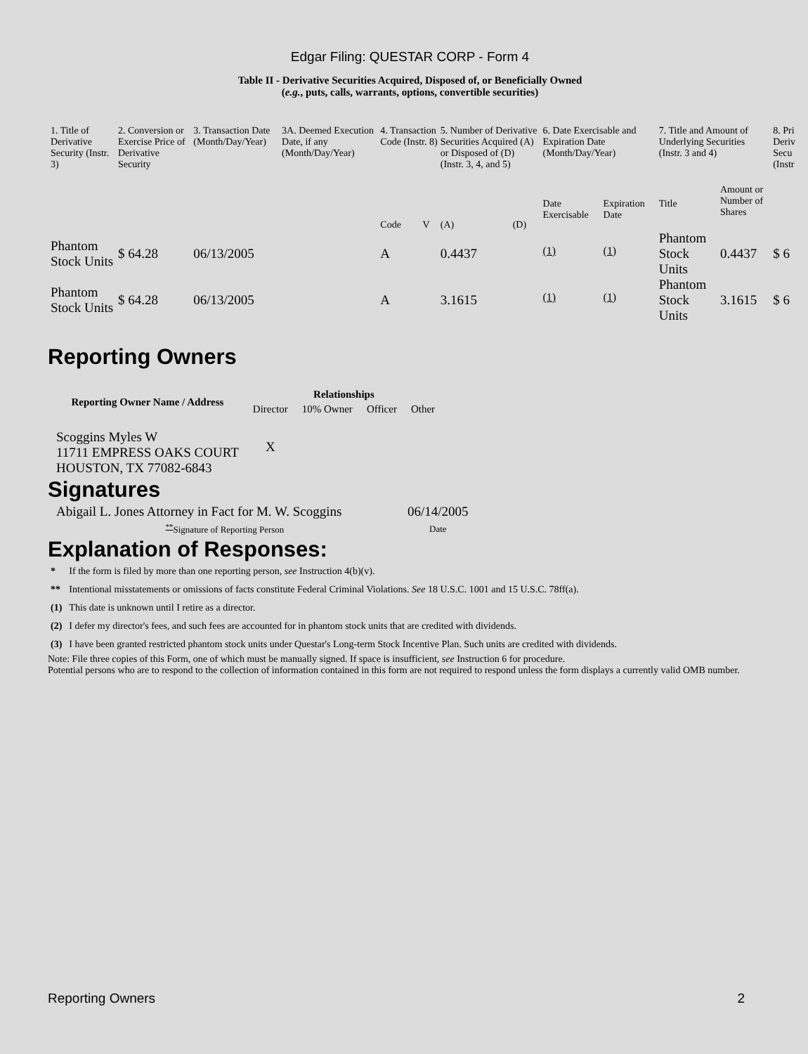Edgar Filing: QUESTAR CORP - Form 4
Table II - Derivative Securities Acquired, Disposed of, or Beneficially Owned
(e.g., puts, calls, warrants, options, convertible securities)
| 1. Title of Derivative Security (Instr. 3) | 2. Conversion or Exercise Price of Derivative Security | 3. Transaction Date (Month/Day/Year) | 3A. Deemed Execution Date, if any (Month/Day/Year) | 4. Transaction Code (Instr. 8) | | 5. Number of Derivative Securities Acquired (A) or Disposed of (D) (Instr. 3, 4, and 5) | | 6. Date Exercisable and Expiration Date (Month/Day/Year) | | 7. Title and Amount of Underlying Securities (Instr. 3 and 4) | | 8. Pri Deriv Secu (Instr |
| --- | --- | --- | --- | --- | --- | --- | --- | --- | --- | --- | --- | --- |
| | | | | Code | V | (A) | (D) | Date Exercisable | Expiration Date | Title | Amount or Number of Shares | |
| Phantom Stock Units | $ 64.28 | 06/13/2005 | | A | | 0.4437 | | <sup>(1)</sup> | <sup>(1)</sup> | Phantom Stock Units | 0.4437 | $ 6 |
| Phantom Stock Units | $ 64.28 | 06/13/2005 | | A | | 3.1615 | | <sup>(1)</sup> | <sup>(1)</sup> | Phantom Stock Units | 3.1615 | $ 6 |
Reporting Owners
| Reporting Owner Name / Address | Relationships | | | |
| --- | --- | --- | --- | --- |
| | Director | 10% Owner | Officer | Other |
| Scoggins Myles W 11711 EMPRESS OAKS COURT HOUSTON, TX 77082-6843 | X | | | |
Signatures
| Abigail L. Jones Attorney in Fact for M. W. Scoggins | 06/14/2005 |
| <sup>**</sup> Signature of Reporting Person | Date |
Explanation of Responses:
| * | If the form is filed by more than one reporting person, see Instruction 4(b)(v). |
| ** | Intentional misstatements or omissions of facts constitute Federal Criminal Violations. See 18 U.S.C. 1001 and 15 U.S.C. 78ff(a). |
| (1) | This date is unknown until I retire as a director. |
| (2) | I defer my director's fees, and such fees are accounted for in phantom stock units that are credited with dividends. |
| (3) | I have been granted restricted phantom stock units under Questar's Long-term Stock Incentive Plan. Such units are credited with dividends. |
Note: File three copies of this Form, one of which must be manually signed. If space is insufficient, see Instruction 6 for procedure.
Potential persons who are to respond to the collection of information contained in this form are not required to respond unless the form displays a currently valid OMB number.
Reporting Owners 2